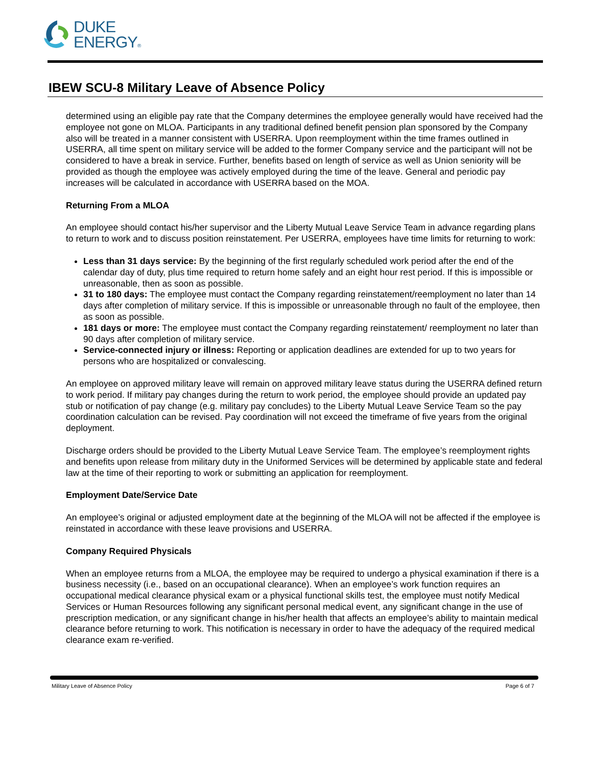DUKE
ENERGY®
IBEW SCU-8 Military Leave of Absence Policy
determined using an eligible pay rate that the Company determines the employee generally would have received had the employee not gone on MLOA. Participants in any traditional defined benefit pension plan sponsored by the Company also will be treated in a manner consistent with USERRA. Upon reemployment within the time frames outlined in USERRA, all time spent on military service will be added to the former Company service and the participant will not be considered to have a break in service. Further, benefits based on length of service as well as Union seniority will be provided as though the employee was actively employed during the time of the leave. General and periodic pay increases will be calculated in accordance with USERRA based on the MOA.
Returning From a MLOA
An employee should contact his/her supervisor and the Liberty Mutual Leave Service Team in advance regarding plans to return to work and to discuss position reinstatement. Per USERRA, employees have time limits for returning to work:
Less than 31 days service: By the beginning of the first regularly scheduled work period after the end of the calendar day of duty, plus time required to return home safely and an eight hour rest period. If this is impossible or unreasonable, then as soon as possible.
31 to 180 days: The employee must contact the Company regarding reinstatement/reemployment no later than 14 days after completion of military service. If this is impossible or unreasonable through no fault of the employee, then as soon as possible.
181 days or more: The employee must contact the Company regarding reinstatement/ reemployment no later than 90 days after completion of military service.
Service-connected injury or illness: Reporting or application deadlines are extended for up to two years for persons who are hospitalized or convalescing.
An employee on approved military leave will remain on approved military leave status during the USERRA defined return to work period. If military pay changes during the return to work period, the employee should provide an updated pay stub or notification of pay change (e.g. military pay concludes) to the Liberty Mutual Leave Service Team so the pay coordination calculation can be revised. Pay coordination will not exceed the timeframe of five years from the original deployment.
Discharge orders should be provided to the Liberty Mutual Leave Service Team. The employee’s reemployment rights and benefits upon release from military duty in the Uniformed Services will be determined by applicable state and federal law at the time of their reporting to work or submitting an application for reemployment.
Employment Date/Service Date
An employee’s original or adjusted employment date at the beginning of the MLOA will not be affected if the employee is reinstated in accordance with these leave provisions and USERRA.
Company Required Physicals
When an employee returns from a MLOA, the employee may be required to undergo a physical examination if there is a business necessity (i.e., based on an occupational clearance). When an employee’s work function requires an occupational medical clearance physical exam or a physical functional skills test, the employee must notify Medical Services or Human Resources following any significant personal medical event, any significant change in the use of prescription medication, or any significant change in his/her health that affects an employee’s ability to maintain medical clearance before returning to work. This notification is necessary in order to have the adequacy of the required medical clearance exam re-verified.
Military Leave of Absence Policy Page 6 of 7